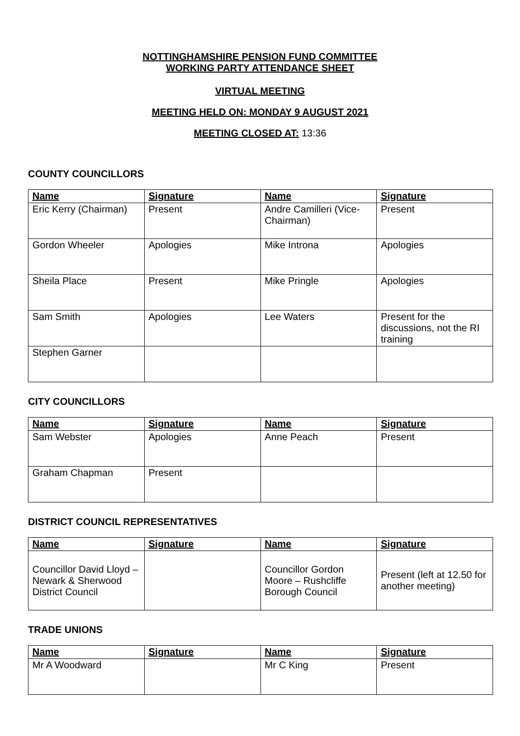NOTTINGHAMSHIRE PENSION FUND COMMITTEE
WORKING PARTY ATTENDANCE SHEET
VIRTUAL MEETING
MEETING HELD ON: MONDAY 9 AUGUST 2021
MEETING CLOSED AT: 13:36
COUNTY COUNCILLORS
| Name | Signature | Name | Signature |
| --- | --- | --- | --- |
| Eric Kerry (Chairman) | Present | Andre Camilleri (Vice-Chairman) | Present |
| Gordon Wheeler | Apologies | Mike Introna | Apologies |
| Sheila Place | Present | Mike Pringle | Apologies |
| Sam Smith | Apologies | Lee Waters | Present for the discussions, not the RI training |
| Stephen Garner | | | |
CITY COUNCILLORS
| Name | Signature | Name | Signature |
| --- | --- | --- | --- |
| Sam Webster | Apologies | Anne Peach | Present |
| Graham Chapman | Present | | |
DISTRICT COUNCIL REPRESENTATIVES
| Name | Signature | Name | Signature |
| --- | --- | --- | --- |
| Councillor David Lloyd – Newark & Sherwood District Council | | Councillor Gordon Moore – Rushcliffe Borough Council | Present (left at 12.50 for another meeting) |
TRADE UNIONS
| Name | Signature | Name | Signature |
| --- | --- | --- | --- |
| Mr A Woodward | | Mr C King | Present |